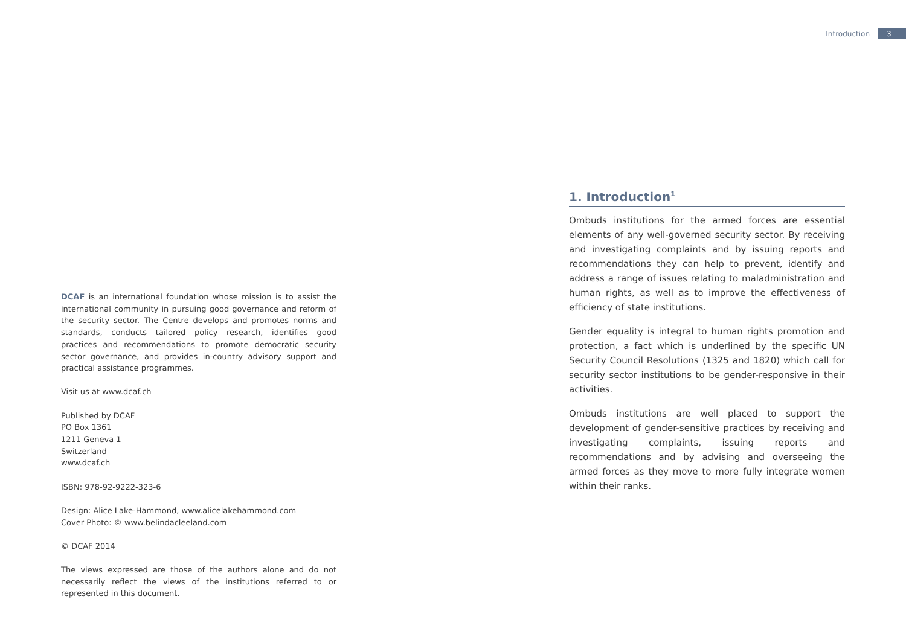Introduction 3
DCAF is an international foundation whose mission is to assist the international community in pursuing good governance and reform of the security sector. The Centre develops and promotes norms and standards, conducts tailored policy research, identifies good practices and recommendations to promote democratic security sector governance, and provides in-country advisory support and practical assistance programmes.
Visit us at www.dcaf.ch
Published by DCAF
PO Box 1361
1211 Geneva 1
Switzerland
www.dcaf.ch
ISBN: 978-92-9222-323-6
Design: Alice Lake-Hammond, www.alicelakehammond.com
Cover Photo: © www.belindacleeland.com
© DCAF 2014
The views expressed are those of the authors alone and do not necessarily reflect the views of the institutions referred to or represented in this document.
1. Introduction<sup>1</sup>
Ombuds institutions for the armed forces are essential elements of any well-governed security sector. By receiving and investigating complaints and by issuing reports and recommendations they can help to prevent, identify and address a range of issues relating to maladministration and human rights, as well as to improve the effectiveness of efficiency of state institutions.
Gender equality is integral to human rights promotion and protection, a fact which is underlined by the specific UN Security Council Resolutions (1325 and 1820) which call for security sector institutions to be gender-responsive in their activities.
Ombuds institutions are well placed to support the development of gender-sensitive practices by receiving and investigating complaints, issuing reports and recommendations and by advising and overseeing the armed forces as they move to more fully integrate women within their ranks.